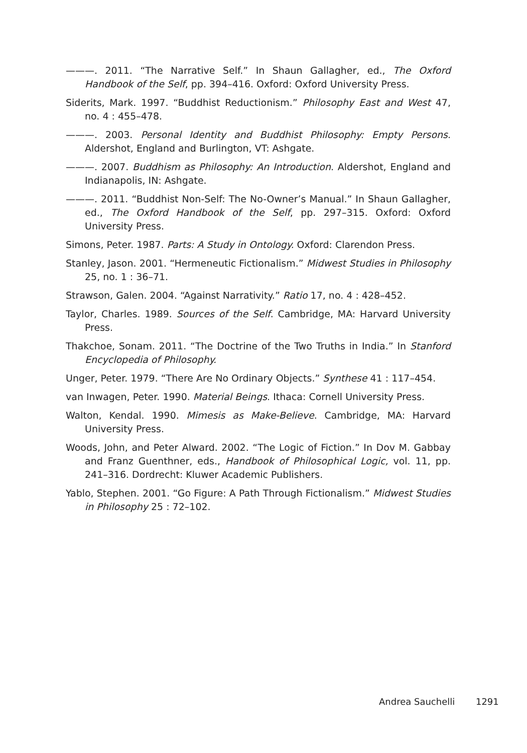———. 2011. “The Narrative Self.” In Shaun Gallagher, ed., The Oxford Handbook of the Self, pp. 394–416. Oxford: Oxford University Press.
Siderits, Mark. 1997. “Buddhist Reductionism.” Philosophy East and West 47, no. 4 : 455–478.
———. 2003. Personal Identity and Buddhist Philosophy: Empty Persons. Aldershot, England and Burlington, VT: Ashgate.
———. 2007. Buddhism as Philosophy: An Introduction. Aldershot, England and Indianapolis, IN: Ashgate.
———. 2011. “Buddhist Non-Self: The No-Owner’s Manual.” In Shaun Gallagher, ed., The Oxford Handbook of the Self, pp. 297–315. Oxford: Oxford University Press.
Simons, Peter. 1987. Parts: A Study in Ontology. Oxford: Clarendon Press.
Stanley, Jason. 2001. “Hermeneutic Fictionalism.” Midwest Studies in Philosophy 25, no. 1 : 36–71.
Strawson, Galen. 2004. “Against Narrativity.” Ratio 17, no. 4 : 428–452.
Taylor, Charles. 1989. Sources of the Self. Cambridge, MA: Harvard University Press.
Thakchoe, Sonam. 2011. “The Doctrine of the Two Truths in India.” In Stanford Encyclopedia of Philosophy.
Unger, Peter. 1979. “There Are No Ordinary Objects.” Synthese 41 : 117–454.
van Inwagen, Peter. 1990. Material Beings. Ithaca: Cornell University Press.
Walton, Kendal. 1990. Mimesis as Make-Believe. Cambridge, MA: Harvard University Press.
Woods, John, and Peter Alward. 2002. “The Logic of Fiction.” In Dov M. Gabbay and Franz Guenthner, eds., Handbook of Philosophical Logic, vol. 11, pp. 241–316. Dordrecht: Kluwer Academic Publishers.
Yablo, Stephen. 2001. “Go Figure: A Path Through Fictionalism.” Midwest Studies in Philosophy 25 : 72–102.
Andrea Sauchelli 1291